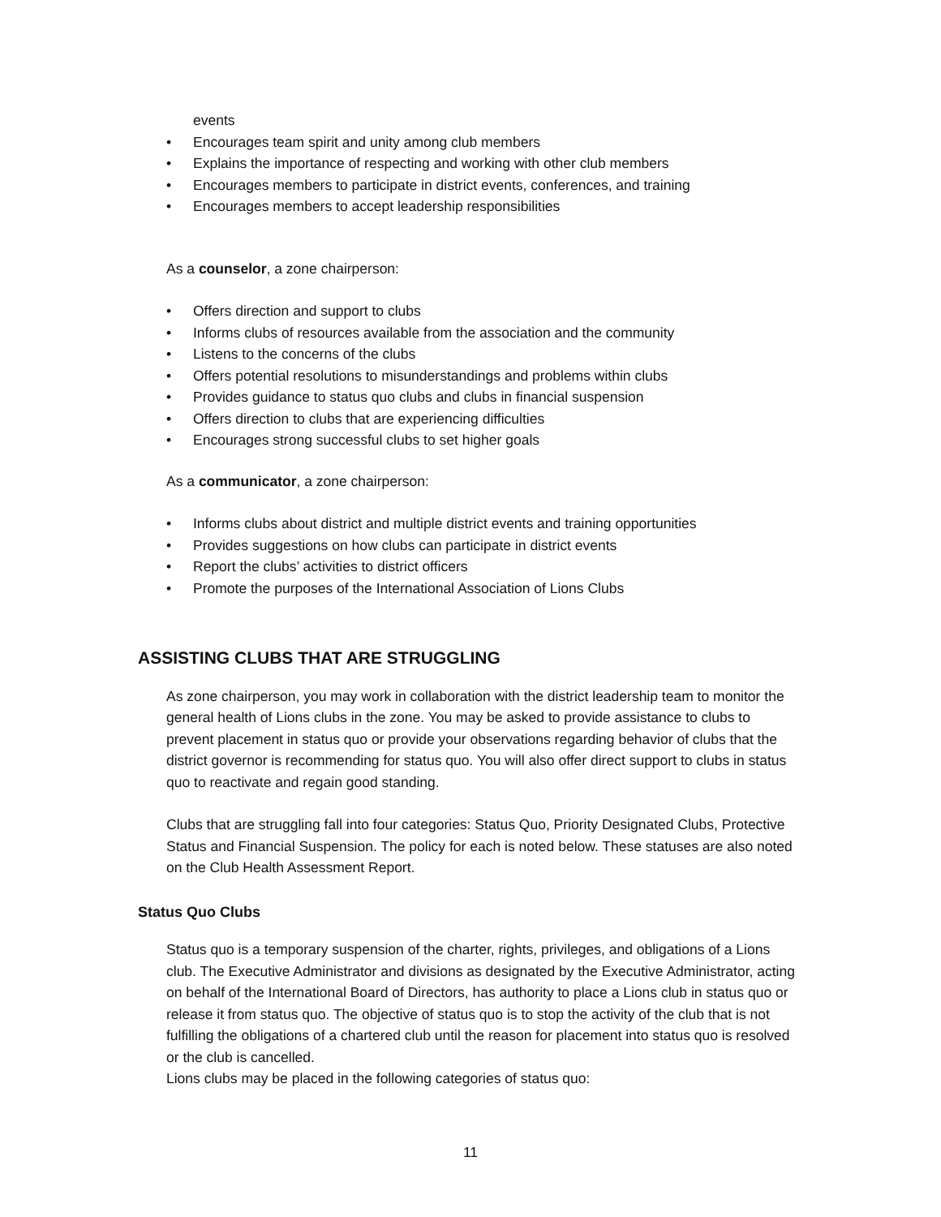events
• Encourages team spirit and unity among club members
• Explains the importance of respecting and working with other club members
• Encourages members to participate in district events, conferences, and training
• Encourages members to accept leadership responsibilities
As a counselor, a zone chairperson:
• Offers direction and support to clubs
• Informs clubs of resources available from the association and the community
• Listens to the concerns of the clubs
• Offers potential resolutions to misunderstandings and problems within clubs
• Provides guidance to status quo clubs and clubs in financial suspension
• Offers direction to clubs that are experiencing difficulties
• Encourages strong successful clubs to set higher goals
As a communicator, a zone chairperson:
• Informs clubs about district and multiple district events and training opportunities
• Provides suggestions on how clubs can participate in district events
• Report the clubs’ activities to district officers
• Promote the purposes of the International Association of Lions Clubs
ASSISTING CLUBS THAT ARE STRUGGLING
As zone chairperson, you may work in collaboration with the district leadership team to monitor the general health of Lions clubs in the zone. You may be asked to provide assistance to clubs to prevent placement in status quo or provide your observations regarding behavior of clubs that the district governor is recommending for status quo. You will also offer direct support to clubs in status quo to reactivate and regain good standing.
Clubs that are struggling fall into four categories: Status Quo, Priority Designated Clubs, Protective Status and Financial Suspension. The policy for each is noted below. These statuses are also noted on the Club Health Assessment Report.
Status Quo Clubs
Status quo is a temporary suspension of the charter, rights, privileges, and obligations of a Lions club. The Executive Administrator and divisions as designated by the Executive Administrator, acting on behalf of the International Board of Directors, has authority to place a Lions club in status quo or release it from status quo. The objective of status quo is to stop the activity of the club that is not fulfilling the obligations of a chartered club until the reason for placement into status quo is resolved or the club is cancelled.
Lions clubs may be placed in the following categories of status quo:
11